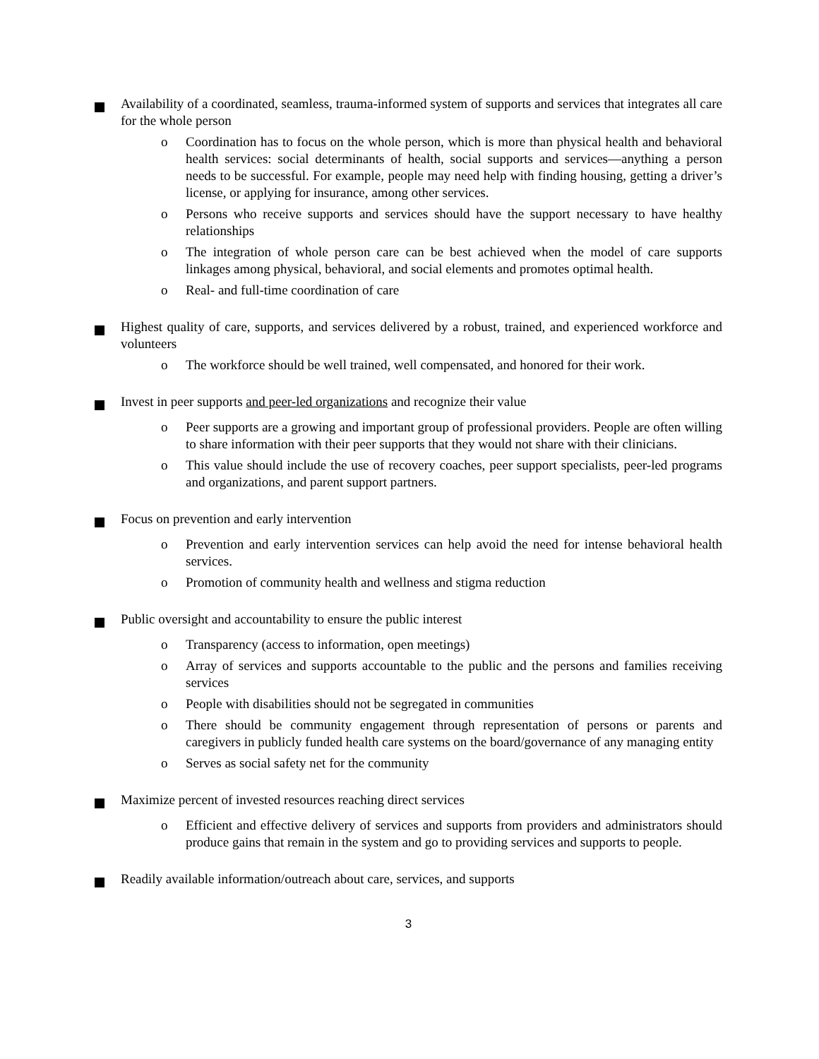Availability of a coordinated, seamless, trauma-informed system of supports and services that integrates all care for the whole person
o Coordination has to focus on the whole person, which is more than physical health and behavioral health services: social determinants of health, social supports and services—anything a person needs to be successful. For example, people may need help with finding housing, getting a driver’s license, or applying for insurance, among other services.
o Persons who receive supports and services should have the support necessary to have healthy relationships
o The integration of whole person care can be best achieved when the model of care supports linkages among physical, behavioral, and social elements and promotes optimal health.
o Real- and full-time coordination of care
Highest quality of care, supports, and services delivered by a robust, trained, and experienced workforce and volunteers
o The workforce should be well trained, well compensated, and honored for their work.
Invest in peer supports and peer-led organizations and recognize their value
o Peer supports are a growing and important group of professional providers. People are often willing to share information with their peer supports that they would not share with their clinicians.
o This value should include the use of recovery coaches, peer support specialists, peer-led programs and organizations, and parent support partners.
Focus on prevention and early intervention
o Prevention and early intervention services can help avoid the need for intense behavioral health services.
o Promotion of community health and wellness and stigma reduction
Public oversight and accountability to ensure the public interest
o Transparency (access to information, open meetings)
o Array of services and supports accountable to the public and the persons and families receiving services
o People with disabilities should not be segregated in communities
o There should be community engagement through representation of persons or parents and caregivers in publicly funded health care systems on the board/governance of any managing entity
o Serves as social safety net for the community
Maximize percent of invested resources reaching direct services
o Efficient and effective delivery of services and supports from providers and administrators should produce gains that remain in the system and go to providing services and supports to people.
Readily available information/outreach about care, services, and supports
3